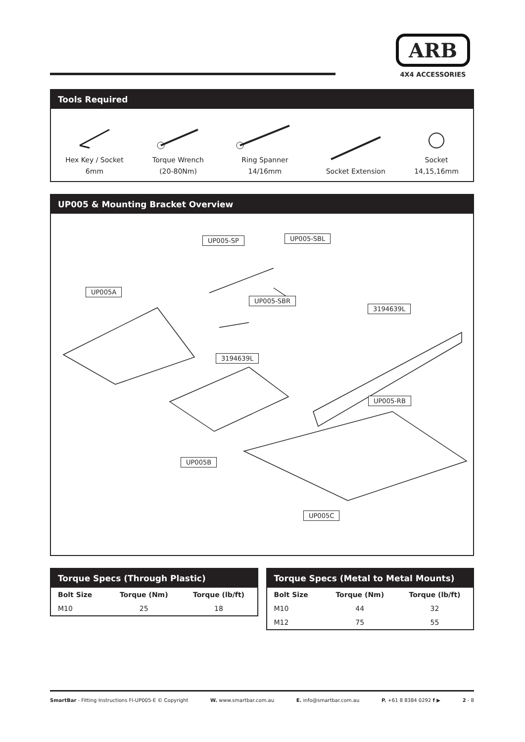ARB
4X4 ACCESSORIES
Tools Required
Hex Key / Socket
6mm
Torque Wrench
(20-80Nm)
Ring Spanner
14/16mm
Socket Extension
Socket
14,15,16mm
UP005 & Mounting Bracket Overview
UP005-SP UP005-SBL
UP005A
UP005-SBR
3194639L
3194639L
UP005-RB
UP005B
UP005C
Torque Specs (Through Plastic)
| Bolt Size | Torque (Nm) | Torque (lb/ft) |
| --- | --- | --- |
| M10 | 25 | 18 |
Torque Specs (Metal to Metal Mounts)
| Bolt Size | Torque (Nm) | Torque (lb/ft) |
| --- | --- | --- |
| M10 | 44 | 32 |
| M12 | 75 | 55 |
SmartBar - Fitting Instructions FI-UP005-E © Copyright W. www.smartbar.com.au E. info@smartbar.com.au P. +61 8 8384 0292 f ▶ 2 - 8